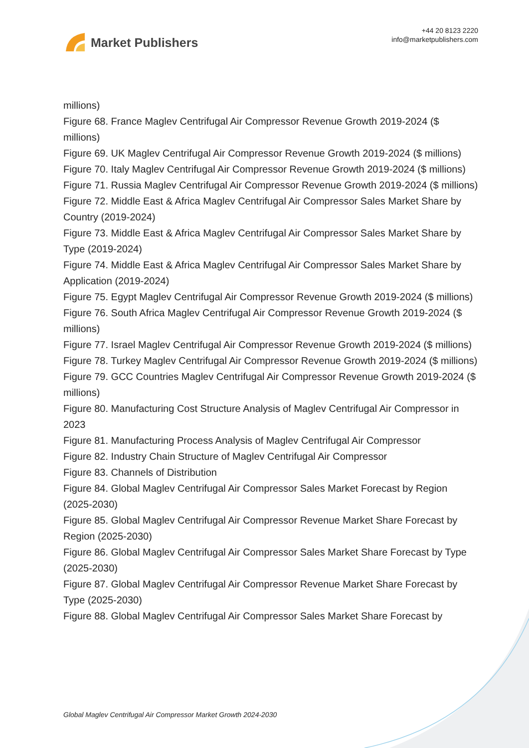Market Publishers
+44 20 8123 2220
info@marketpublishers.com
millions)
Figure 68. France Maglev Centrifugal Air Compressor Revenue Growth 2019-2024 ($ millions)
Figure 69. UK Maglev Centrifugal Air Compressor Revenue Growth 2019-2024 ($ millions)
Figure 70. Italy Maglev Centrifugal Air Compressor Revenue Growth 2019-2024 ($ millions)
Figure 71. Russia Maglev Centrifugal Air Compressor Revenue Growth 2019-2024 ($ millions)
Figure 72. Middle East & Africa Maglev Centrifugal Air Compressor Sales Market Share by Country (2019-2024)
Figure 73. Middle East & Africa Maglev Centrifugal Air Compressor Sales Market Share by Type (2019-2024)
Figure 74. Middle East & Africa Maglev Centrifugal Air Compressor Sales Market Share by Application (2019-2024)
Figure 75. Egypt Maglev Centrifugal Air Compressor Revenue Growth 2019-2024 ($ millions)
Figure 76. South Africa Maglev Centrifugal Air Compressor Revenue Growth 2019-2024 ($ millions)
Figure 77. Israel Maglev Centrifugal Air Compressor Revenue Growth 2019-2024 ($ millions)
Figure 78. Turkey Maglev Centrifugal Air Compressor Revenue Growth 2019-2024 ($ millions)
Figure 79. GCC Countries Maglev Centrifugal Air Compressor Revenue Growth 2019-2024 ($ millions)
Figure 80. Manufacturing Cost Structure Analysis of Maglev Centrifugal Air Compressor in 2023
Figure 81. Manufacturing Process Analysis of Maglev Centrifugal Air Compressor
Figure 82. Industry Chain Structure of Maglev Centrifugal Air Compressor
Figure 83. Channels of Distribution
Figure 84. Global Maglev Centrifugal Air Compressor Sales Market Forecast by Region (2025-2030)
Figure 85. Global Maglev Centrifugal Air Compressor Revenue Market Share Forecast by Region (2025-2030)
Figure 86. Global Maglev Centrifugal Air Compressor Sales Market Share Forecast by Type (2025-2030)
Figure 87. Global Maglev Centrifugal Air Compressor Revenue Market Share Forecast by Type (2025-2030)
Figure 88. Global Maglev Centrifugal Air Compressor Sales Market Share Forecast by
Global Maglev Centrifugal Air Compressor Market Growth 2024-2030